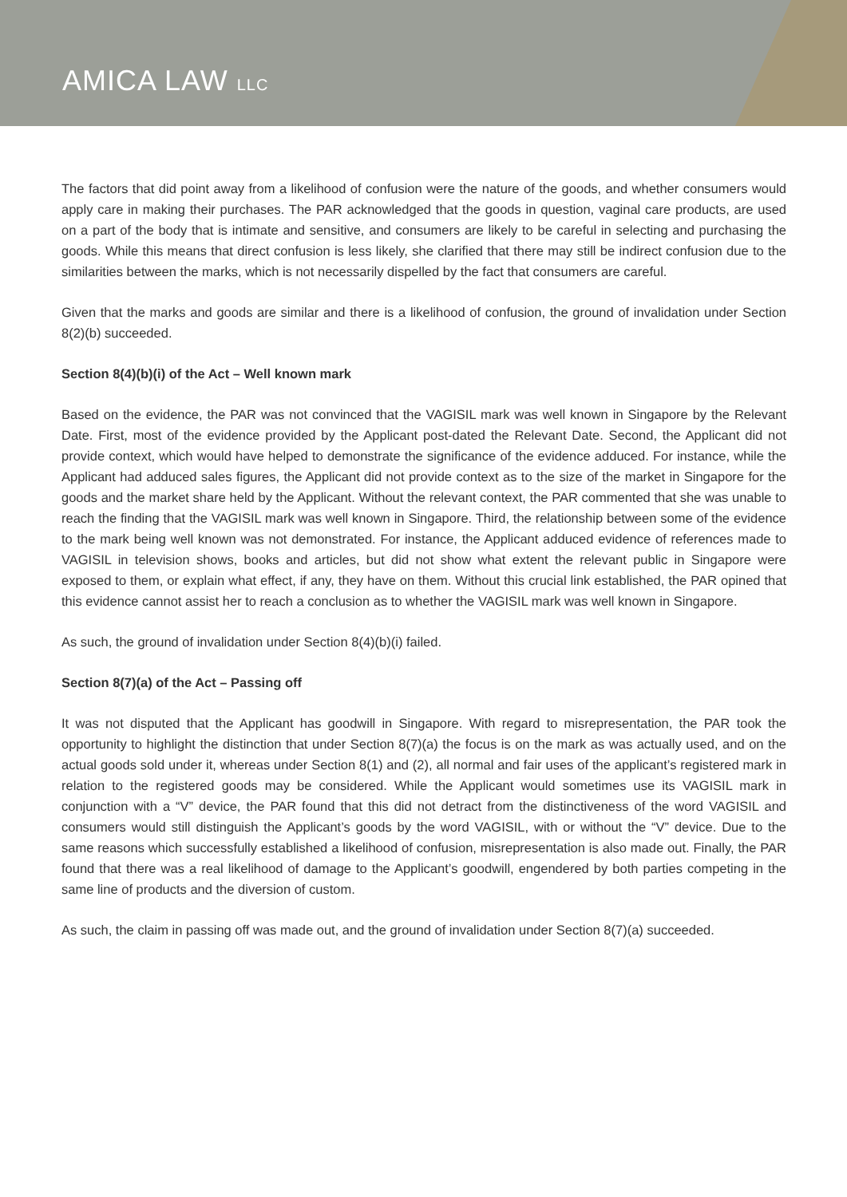AMICA LAW LLC
The factors that did point away from a likelihood of confusion were the nature of the goods, and whether consumers would apply care in making their purchases. The PAR acknowledged that the goods in question, vaginal care products, are used on a part of the body that is intimate and sensitive, and consumers are likely to be careful in selecting and purchasing the goods. While this means that direct confusion is less likely, she clarified that there may still be indirect confusion due to the similarities between the marks, which is not necessarily dispelled by the fact that consumers are careful.
Given that the marks and goods are similar and there is a likelihood of confusion, the ground of invalidation under Section 8(2)(b) succeeded.
Section 8(4)(b)(i) of the Act – Well known mark
Based on the evidence, the PAR was not convinced that the VAGISIL mark was well known in Singapore by the Relevant Date. First, most of the evidence provided by the Applicant post-dated the Relevant Date. Second, the Applicant did not provide context, which would have helped to demonstrate the significance of the evidence adduced. For instance, while the Applicant had adduced sales figures, the Applicant did not provide context as to the size of the market in Singapore for the goods and the market share held by the Applicant. Without the relevant context, the PAR commented that she was unable to reach the finding that the VAGISIL mark was well known in Singapore. Third, the relationship between some of the evidence to the mark being well known was not demonstrated. For instance, the Applicant adduced evidence of references made to VAGISIL in television shows, books and articles, but did not show what extent the relevant public in Singapore were exposed to them, or explain what effect, if any, they have on them. Without this crucial link established, the PAR opined that this evidence cannot assist her to reach a conclusion as to whether the VAGISIL mark was well known in Singapore.
As such, the ground of invalidation under Section 8(4)(b)(i) failed.
Section 8(7)(a) of the Act – Passing off
It was not disputed that the Applicant has goodwill in Singapore. With regard to misrepresentation, the PAR took the opportunity to highlight the distinction that under Section 8(7)(a) the focus is on the mark as was actually used, and on the actual goods sold under it, whereas under Section 8(1) and (2), all normal and fair uses of the applicant’s registered mark in relation to the registered goods may be considered. While the Applicant would sometimes use its VAGISIL mark in conjunction with a “V” device, the PAR found that this did not detract from the distinctiveness of the word VAGISIL and consumers would still distinguish the Applicant’s goods by the word VAGISIL, with or without the “V” device. Due to the same reasons which successfully established a likelihood of confusion, misrepresentation is also made out. Finally, the PAR found that there was a real likelihood of damage to the Applicant’s goodwill, engendered by both parties competing in the same line of products and the diversion of custom.
As such, the claim in passing off was made out, and the ground of invalidation under Section 8(7)(a) succeeded.